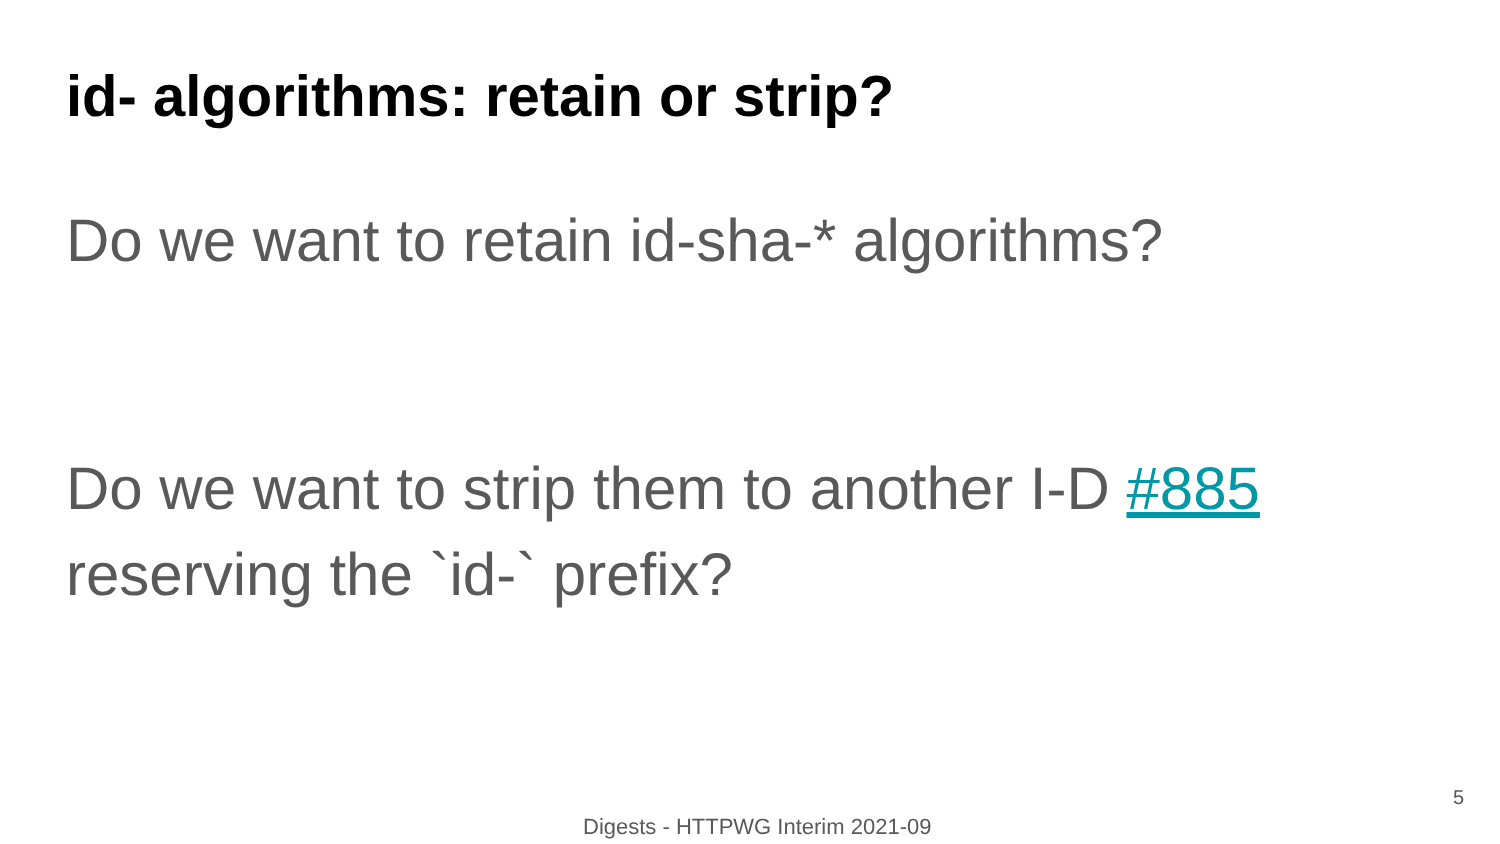id- algorithms: retain or strip?
Do we want to retain id-sha-* algorithms?
Do we want to strip them to another I-D #885
reserving the `id-` prefix?
5
Digests - HTTPWG Interim 2021-09